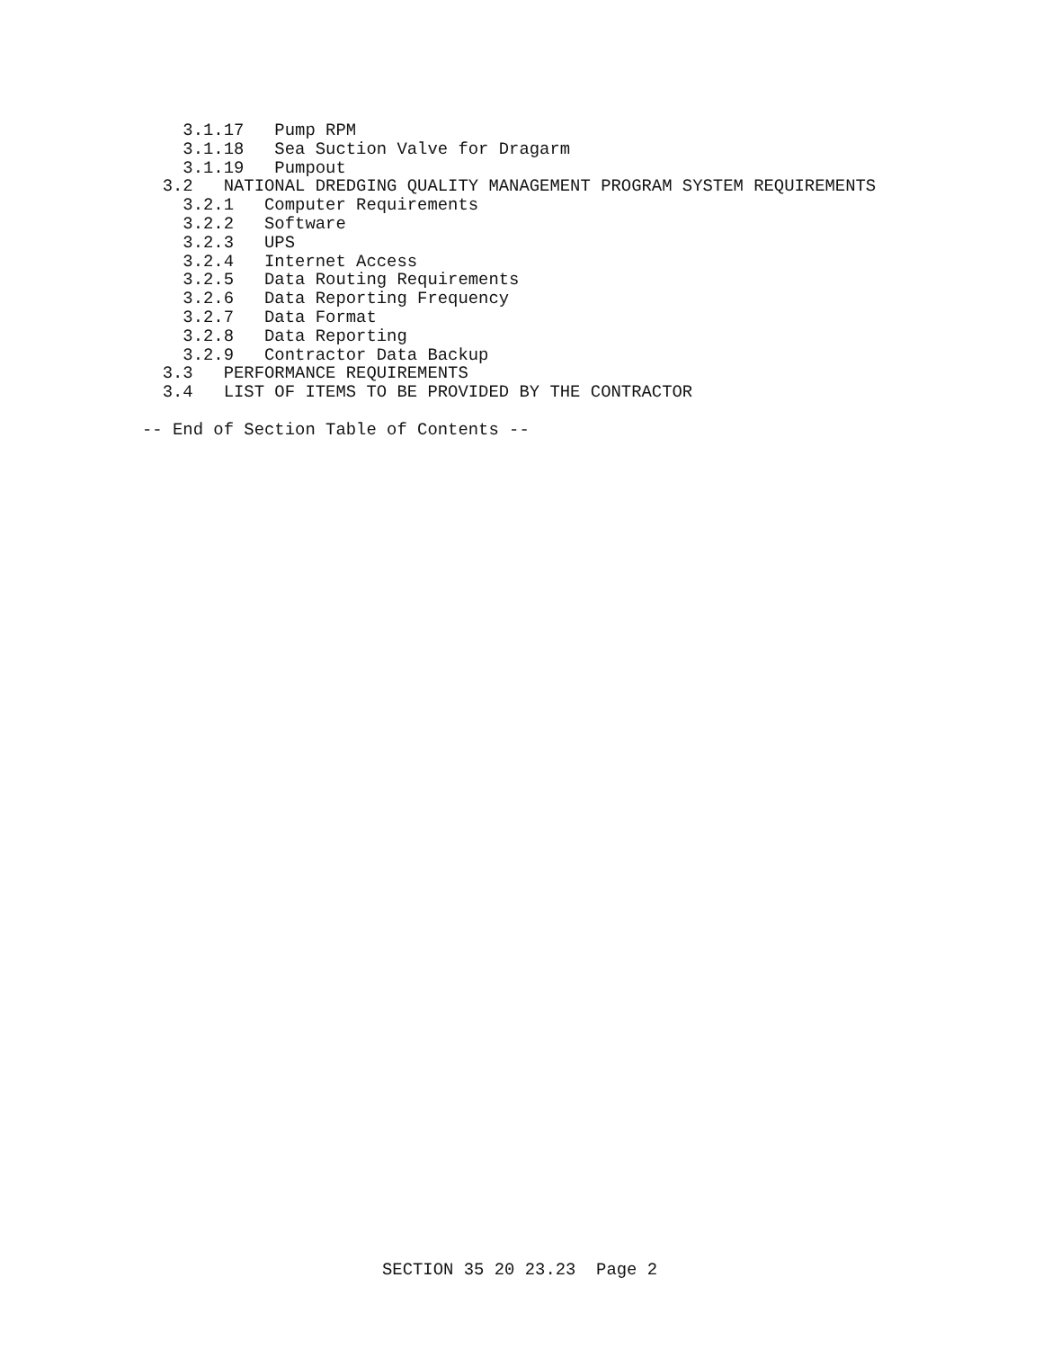3.1.17   Pump RPM
    3.1.18   Sea Suction Valve for Dragarm
    3.1.19   Pumpout
  3.2   NATIONAL DREDGING QUALITY MANAGEMENT PROGRAM SYSTEM REQUIREMENTS
    3.2.1   Computer Requirements
    3.2.2   Software
    3.2.3   UPS
    3.2.4   Internet Access
    3.2.5   Data Routing Requirements
    3.2.6   Data Reporting Frequency
    3.2.7   Data Format
    3.2.8   Data Reporting
    3.2.9   Contractor Data Backup
  3.3   PERFORMANCE REQUIREMENTS
  3.4   LIST OF ITEMS TO BE PROVIDED BY THE CONTRACTOR

-- End of Section Table of Contents --
SECTION 35 20 23.23  Page 2